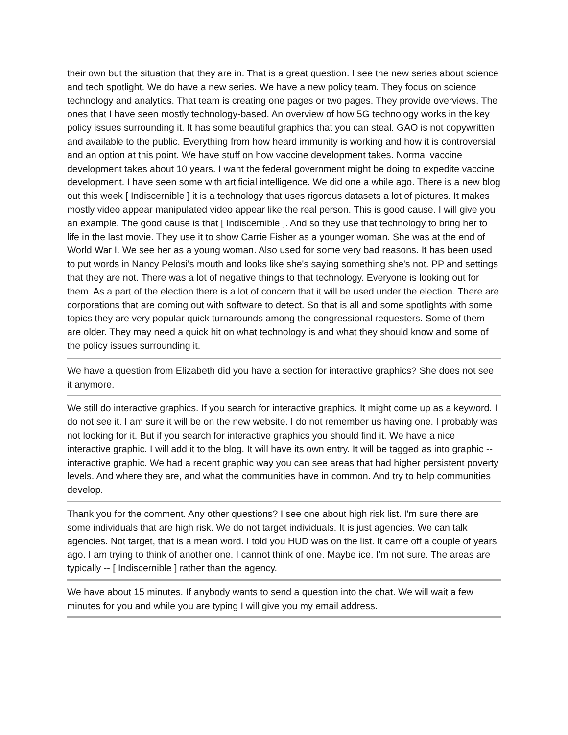their own but the situation that they are in. That is a great question. I see the new series about science and tech spotlight. We do have a new series. We have a new policy team. They focus on science technology and analytics. That team is creating one pages or two pages. They provide overviews. The ones that I have seen mostly technology-based. An overview of how 5G technology works in the key policy issues surrounding it. It has some beautiful graphics that you can steal. GAO is not copywritten and available to the public. Everything from how heard immunity is working and how it is controversial and an option at this point. We have stuff on how vaccine development takes. Normal vaccine development takes about 10 years. I want the federal government might be doing to expedite vaccine development. I have seen some with artificial intelligence. We did one a while ago. There is a new blog out this week [ Indiscernible ] it is a technology that uses rigorous datasets a lot of pictures. It makes mostly video appear manipulated video appear like the real person. This is good cause. I will give you an example. The good cause is that [ Indiscernible ]. And so they use that technology to bring her to life in the last movie. They use it to show Carrie Fisher as a younger woman. She was at the end of World War I. We see her as a young woman. Also used for some very bad reasons. It has been used to put words in Nancy Pelosi's mouth and looks like she's saying something she's not. PP and settings that they are not. There was a lot of negative things to that technology. Everyone is looking out for them. As a part of the election there is a lot of concern that it will be used under the election. There are corporations that are coming out with software to detect. So that is all and some spotlights with some topics they are very popular quick turnarounds among the congressional requesters. Some of them are older. They may need a quick hit on what technology is and what they should know and some of the policy issues surrounding it.
We have a question from Elizabeth did you have a section for interactive graphics? She does not see it anymore.
We still do interactive graphics. If you search for interactive graphics. It might come up as a keyword. I do not see it. I am sure it will be on the new website. I do not remember us having one. I probably was not looking for it. But if you search for interactive graphics you should find it. We have a nice interactive graphic. I will add it to the blog. It will have its own entry. It will be tagged as into graphic -- interactive graphic. We had a recent graphic way you can see areas that had higher persistent poverty levels. And where they are, and what the communities have in common. And try to help communities develop.
Thank you for the comment. Any other questions? I see one about high risk list. I'm sure there are some individuals that are high risk. We do not target individuals. It is just agencies. We can talk agencies. Not target, that is a mean word. I told you HUD was on the list. It came off a couple of years ago. I am trying to think of another one. I cannot think of one. Maybe ice. I'm not sure. The areas are typically -- [ Indiscernible ] rather than the agency.
We have about 15 minutes. If anybody wants to send a question into the chat. We will wait a few minutes for you and while you are typing I will give you my email address.